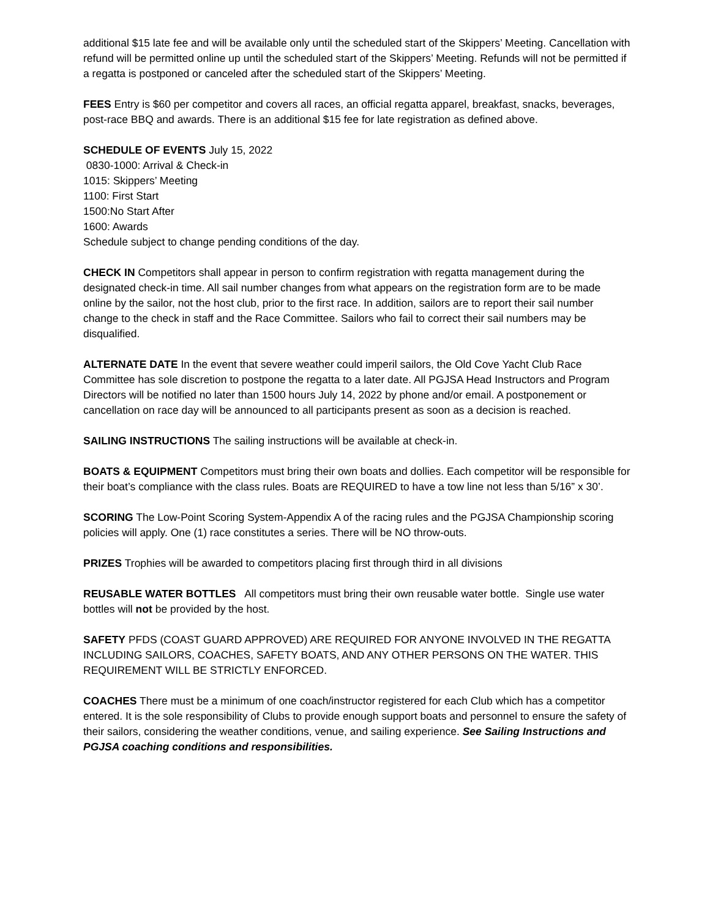additional $15 late fee and will be available only until the scheduled start of the Skippers’ Meeting. Cancellation with refund will be permitted online up until the scheduled start of the Skippers’ Meeting. Refunds will not be permitted if a regatta is postponed or canceled after the scheduled start of the Skippers’ Meeting.
FEES Entry is $60 per competitor and covers all races, an official regatta apparel, breakfast, snacks, beverages, post-race BBQ and awards. There is an additional $15 fee for late registration as defined above.
SCHEDULE OF EVENTS July 15, 2022
0830-1000: Arrival & Check-in
1015: Skippers’ Meeting
1100: First Start
1500:No Start After
1600: Awards
Schedule subject to change pending conditions of the day.
CHECK IN Competitors shall appear in person to confirm registration with regatta management during the designated check-in time. All sail number changes from what appears on the registration form are to be made online by the sailor, not the host club, prior to the first race. In addition, sailors are to report their sail number change to the check in staff and the Race Committee. Sailors who fail to correct their sail numbers may be disqualified.
ALTERNATE DATE In the event that severe weather could imperil sailors, the Old Cove Yacht Club Race Committee has sole discretion to postpone the regatta to a later date. All PGJSA Head Instructors and Program Directors will be notified no later than 1500 hours July 14, 2022 by phone and/or email. A postponement or cancellation on race day will be announced to all participants present as soon as a decision is reached.
SAILING INSTRUCTIONS The sailing instructions will be available at check-in.
BOATS & EQUIPMENT Competitors must bring their own boats and dollies. Each competitor will be responsible for their boat’s compliance with the class rules. Boats are REQUIRED to have a tow line not less than 5/16” x 30’.
SCORING The Low-Point Scoring System-Appendix A of the racing rules and the PGJSA Championship scoring policies will apply. One (1) race constitutes a series. There will be NO throw-outs.
PRIZES Trophies will be awarded to competitors placing first through third in all divisions
REUSABLE WATER BOTTLES All competitors must bring their own reusable water bottle. Single use water bottles will not be provided by the host.
SAFETY PFDS (COAST GUARD APPROVED) ARE REQUIRED FOR ANYONE INVOLVED IN THE REGATTA INCLUDING SAILORS, COACHES, SAFETY BOATS, AND ANY OTHER PERSONS ON THE WATER. THIS REQUIREMENT WILL BE STRICTLY ENFORCED.
COACHES There must be a minimum of one coach/instructor registered for each Club which has a competitor entered. It is the sole responsibility of Clubs to provide enough support boats and personnel to ensure the safety of their sailors, considering the weather conditions, venue, and sailing experience. See Sailing Instructions and PGJSA coaching conditions and responsibilities.